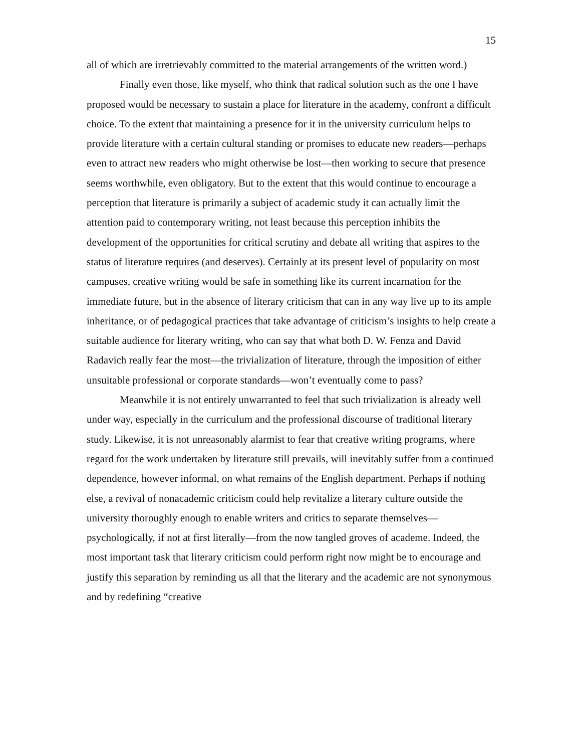15
all of which are irretrievably committed to the material arrangements of the written word.)
Finally even those, like myself, who think that radical solution such as the one I have proposed would be necessary to sustain a place for literature in the academy, confront a difficult choice. To the extent that maintaining a presence for it in the university curriculum helps to provide literature with a certain cultural standing or promises to educate new readers—perhaps even to attract new readers who might otherwise be lost—then working to secure that presence seems worthwhile, even obligatory. But to the extent that this would continue to encourage a perception that literature is primarily a subject of academic study it can actually limit the attention paid to contemporary writing, not least because this perception inhibits the development of the opportunities for critical scrutiny and debate all writing that aspires to the status of literature requires (and deserves). Certainly at its present level of popularity on most campuses, creative writing would be safe in something like its current incarnation for the immediate future, but in the absence of literary criticism that can in any way live up to its ample inheritance, or of pedagogical practices that take advantage of criticism’s insights to help create a suitable audience for literary writing, who can say that what both D. W. Fenza and David Radavich really fear the most—the trivialization of literature, through the imposition of either unsuitable professional or corporate standards—won’t eventually come to pass?
Meanwhile it is not entirely unwarranted to feel that such trivialization is already well under way, especially in the curriculum and the professional discourse of traditional literary study. Likewise, it is not unreasonably alarmist to fear that creative writing programs, where regard for the work undertaken by literature still prevails, will inevitably suffer from a continued dependence, however informal, on what remains of the English department. Perhaps if nothing else, a revival of nonacademic criticism could help revitalize a literary culture outside the university thoroughly enough to enable writers and critics to separate themselves—psychologically, if not at first literally—from the now tangled groves of academe. Indeed, the most important task that literary criticism could perform right now might be to encourage and justify this separation by reminding us all that the literary and the academic are not synonymous and by redefining “creative